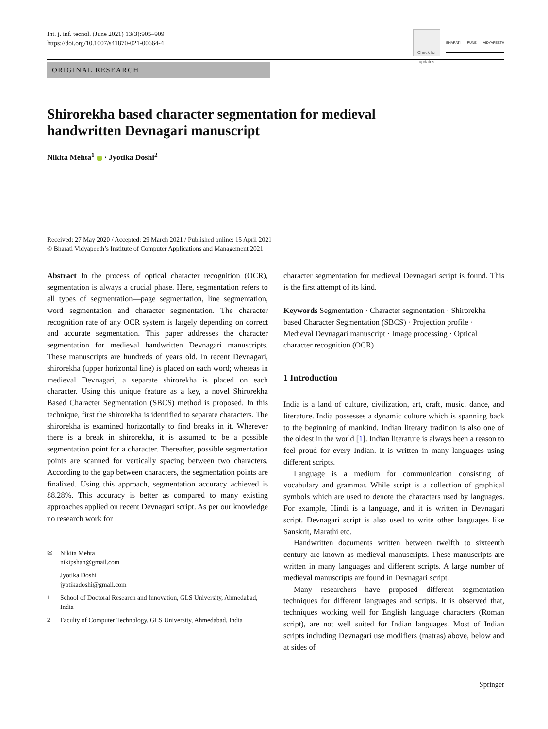Int. j. inf. tecnol. (June 2021) 13(3):905–909
https://doi.org/10.1007/s41870-021-00664-4
Check for updates
BHARATI PUNE VIDYAPEETH
ORIGINAL RESEARCH
Shirorekha based character segmentation for medieval
handwritten Devnagari manuscript
Nikita Mehta<sup>1</sup> · Jyotika Doshi<sup>2</sup>
Received: 27 May 2020 / Accepted: 29 March 2021 / Published online: 15 April 2021
© Bharati Vidyapeeth’s Institute of Computer Applications and Management 2021
Abstract In the process of optical character recognition (OCR), segmentation is always a crucial phase. Here, segmentation refers to all types of segmentation—page segmentation, line segmentation, word segmentation and character segmentation. The character recognition rate of any OCR system is largely depending on correct and accurate segmentation. This paper addresses the character segmentation for medieval handwritten Devnagari manuscripts. These manuscripts are hundreds of years old. In recent Devnagari, shirorekha (upper horizontal line) is placed on each word; whereas in medieval Devnagari, a separate shirorekha is placed on each character. Using this unique feature as a key, a novel Shirorekha Based Character Segmentation (SBCS) method is proposed. In this technique, first the shirorekha is identified to separate characters. The shirorekha is examined horizontally to find breaks in it. Wherever there is a break in shirorekha, it is assumed to be a possible segmentation point for a character. Thereafter, possible segmentation points are scanned for vertically spacing between two characters. According to the gap between characters, the segmentation points are finalized. Using this approach, segmentation accuracy achieved is 88.28%. This accuracy is better as compared to many existing approaches applied on recent Devnagari script. As per our knowledge no research work for
✉ Nikita Mehta
nikipshah@gmail.com
Jyotika Doshi
jyotikadoshi@gmail.com
<sup>1</sup> School of Doctoral Research and Innovation, GLS University, Ahmedabad, India
<sup>2</sup> Faculty of Computer Technology, GLS University, Ahmedabad, India
character segmentation for medieval Devnagari script is found. This is the first attempt of its kind.
Keywords Segmentation · Character segmentation · Shirorekha based Character Segmentation (SBCS) · Projection profile · Medieval Devnagari manuscript · Image processing · Optical character recognition (OCR)
1 Introduction
India is a land of culture, civilization, art, craft, music, dance, and literature. India possesses a dynamic culture which is spanning back to the beginning of mankind. Indian literary tradition is also one of the oldest in the world [1]. Indian literature is always been a reason to feel proud for every Indian. It is written in many languages using different scripts.
Language is a medium for communication consisting of vocabulary and grammar. While script is a collection of graphical symbols which are used to denote the characters used by languages. For example, Hindi is a language, and it is written in Devnagari script. Devnagari script is also used to write other languages like Sanskrit, Marathi etc.
Handwritten documents written between twelfth to sixteenth century are known as medieval manuscripts. These manuscripts are written in many languages and different scripts. A large number of medieval manuscripts are found in Devnagari script.
Many researchers have proposed different segmentation techniques for different languages and scripts. It is observed that, techniques working well for English language characters (Roman script), are not well suited for Indian languages. Most of Indian scripts including Devnagari use modifiers (matras) above, below and at sides of
Springer